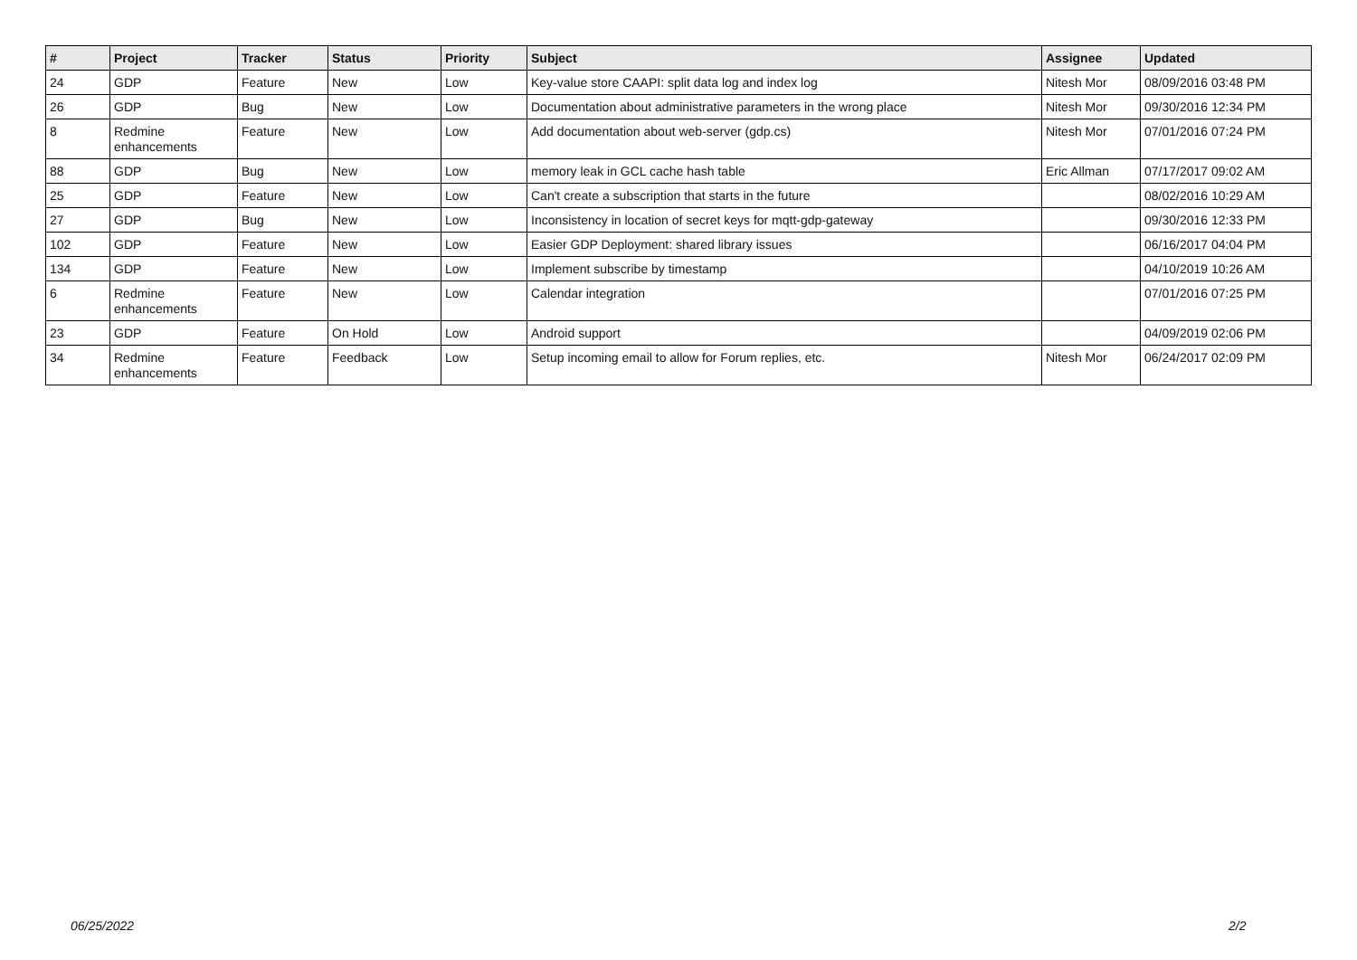| # | Project | Tracker | Status | Priority | Subject | Assignee | Updated |
| --- | --- | --- | --- | --- | --- | --- | --- |
| 24 | GDP | Feature | New | Low | Key-value store CAAPI: split data log and index log | Nitesh Mor | 08/09/2016 03:48 PM |
| 26 | GDP | Bug | New | Low | Documentation about administrative parameters in the wrong place | Nitesh Mor | 09/30/2016 12:34 PM |
| 8 | Redmine enhancements | Feature | New | Low | Add documentation about web-server (gdp.cs) | Nitesh Mor | 07/01/2016 07:24 PM |
| 88 | GDP | Bug | New | Low | memory leak in GCL cache hash table | Eric Allman | 07/17/2017 09:02 AM |
| 25 | GDP | Feature | New | Low | Can't create a subscription that starts in the future | | 08/02/2016 10:29 AM |
| 27 | GDP | Bug | New | Low | Inconsistency in location of secret keys for mqtt-gdp-gateway | | 09/30/2016 12:33 PM |
| 102 | GDP | Feature | New | Low | Easier GDP Deployment: shared library issues | | 06/16/2017 04:04 PM |
| 134 | GDP | Feature | New | Low | Implement subscribe by timestamp | | 04/10/2019 10:26 AM |
| 6 | Redmine enhancements | Feature | New | Low | Calendar integration | | 07/01/2016 07:25 PM |
| 23 | GDP | Feature | On Hold | Low | Android support | | 04/09/2019 02:06 PM |
| 34 | Redmine enhancements | Feature | Feedback | Low | Setup incoming email to allow for Forum replies, etc. | Nitesh Mor | 06/24/2017 02:09 PM |
06/25/2022 2/2